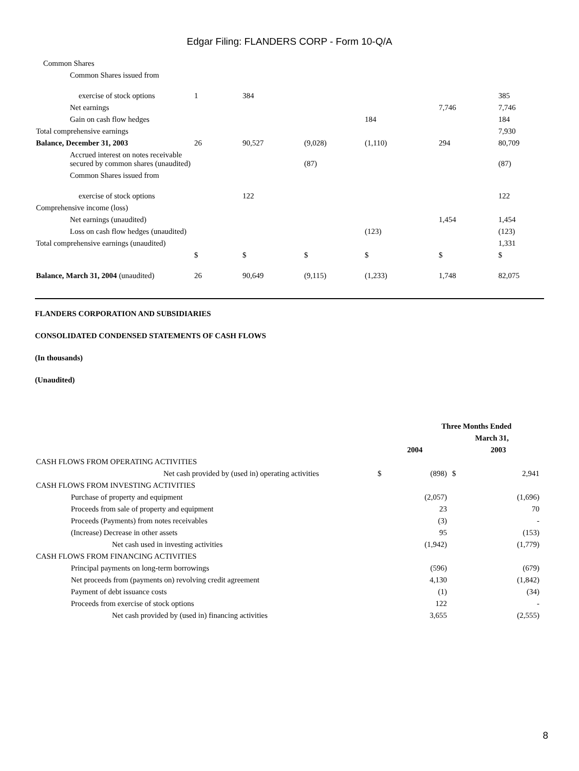Edgar Filing: FLANDERS CORP - Form 10-Q/A
| Common Shares | | | | | | |
| Common Shares issued from | | | | | | |
| exercise of stock options | 1 | 384 | | | | 385 |
| Net earnings | | | | | 7,746 | 7,746 |
| Gain on cash flow hedges | | | | 184 | | 184 |
| Total comprehensive earnings | | | | | | 7,930 |
| Balance, December 31, 2003 | 26 | 90,527 | (9,028) | (1,110) | 294 | 80,709 |
| Accrued interest on notes receivable secured by common shares (unaudited) | | | (87) | | | (87) |
| Common Shares issued from | | | | | | |
| exercise of stock options | | 122 | | | | 122 |
| Comprehensive income (loss) | | | | | | |
| Net earnings (unaudited) | | | | | 1,454 | 1,454 |
| Loss on cash flow hedges (unaudited) | | | | (123) | | (123) |
| Total comprehensive earnings (unaudited) | | | | | | 1,331 |
| | $ | $ | $ | $ | $ | $ |
| Balance, March 31, 2004 (unaudited) | 26 | 90,649 | (9,115) | (1,233) | 1,748 | 82,075 |
FLANDERS CORPORATION AND SUBSIDIARIES
CONSOLIDATED CONDENSED STATEMENTS OF CASH FLOWS
(In thousands)
(Unaudited)
| | Three Months Ended | | | |
| --- | --- | --- | --- | --- |
| | March 31, | | | |
| | 2004 | | 2003 | |
| CASH FLOWS FROM OPERATING ACTIVITIES | | | | |
| Net cash provided by (used in) operating activities | $ | (898) | $ | 2,941 |
| CASH FLOWS FROM INVESTING ACTIVITIES | | | | |
| Purchase of property and equipment | | (2,057) | | (1,696) |
| Proceeds from sale of property and equipment | | 23 | | 70 |
| Proceeds (Payments) from notes receivables | | (3) | | - |
| (Increase) Decrease in other assets | | 95 | | (153) |
| Net cash used in investing activities | | (1,942) | | (1,779) |
| CASH FLOWS FROM FINANCING ACTIVITIES | | | | |
| Principal payments on long-term borrowings | | (596) | | (679) |
| Net proceeds from (payments on) revolving credit agreement | | 4,130 | | (1,842) |
| Payment of debt issuance costs | | (1) | | (34) |
| Proceeds from exercise of stock options | | 122 | | - |
| Net cash provided by (used in) financing activities | | 3,655 | | (2,555) |
8